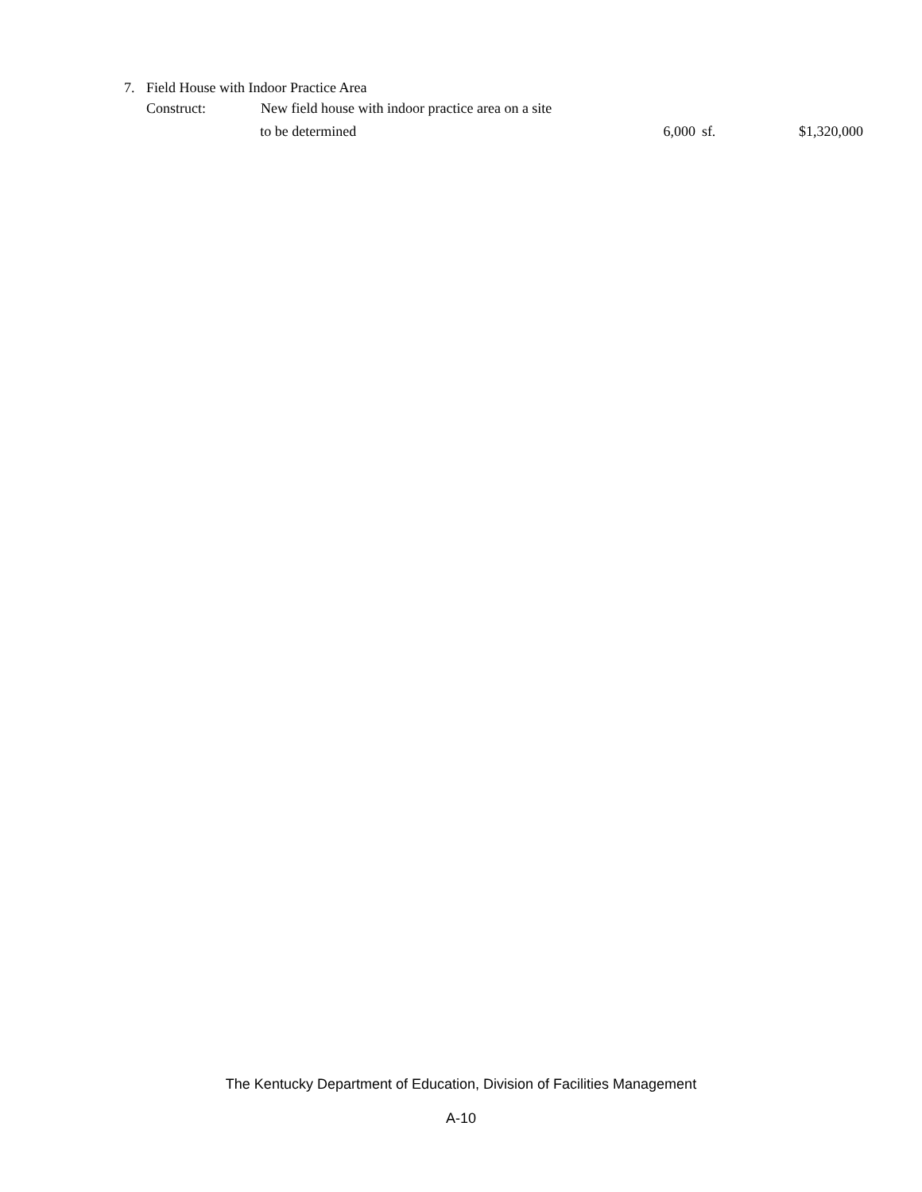7. Field House with Indoor Practice Area
Construct: New field house with indoor practice area on a site
to be determined 6,000 sf. $1,320,000
The Kentucky Department of Education, Division of Facilities Management
A-10